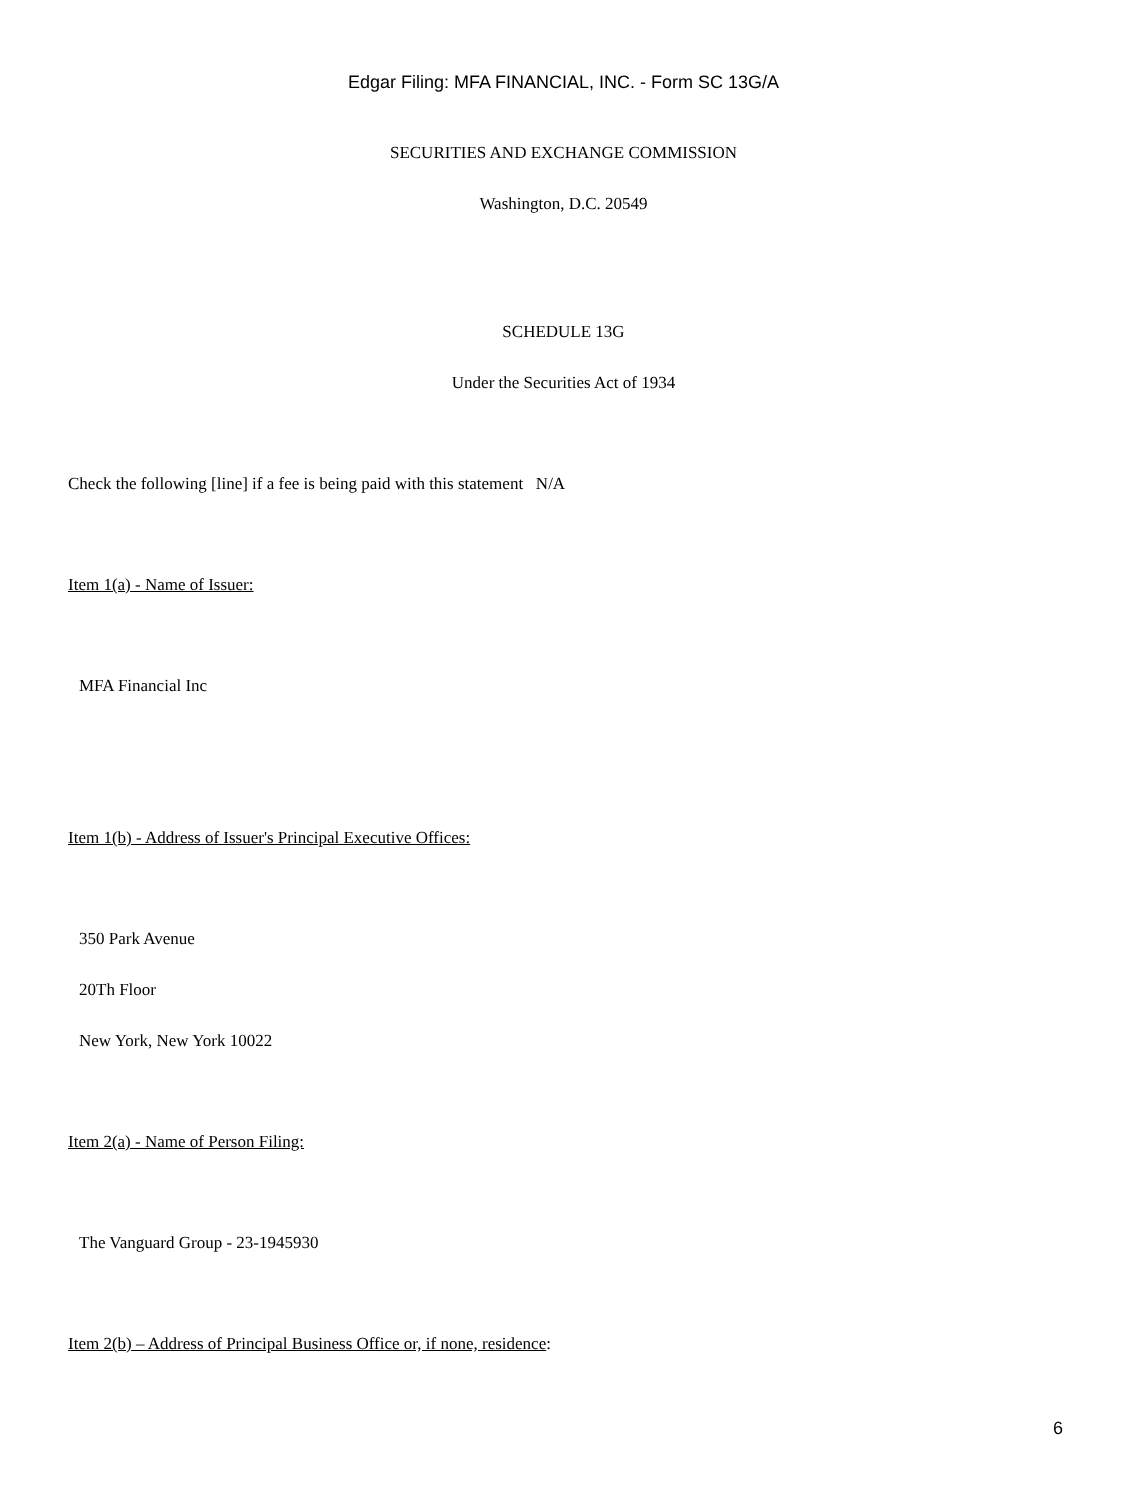Edgar Filing: MFA FINANCIAL, INC. - Form SC 13G/A
SECURITIES AND EXCHANGE COMMISSION
Washington, D.C. 20549
SCHEDULE 13G
Under the Securities Act of 1934
Check the following [line] if a fee is being paid with this statement N/A
Item 1(a) - Name of Issuer:
MFA Financial Inc
Item 1(b) - Address of Issuer's Principal Executive Offices:
350 Park Avenue
20Th Floor
New York, New York 10022
Item 2(a) - Name of Person Filing:
The Vanguard Group - 23-1945930
Item 2(b) – Address of Principal Business Office or, if none, residence:
6